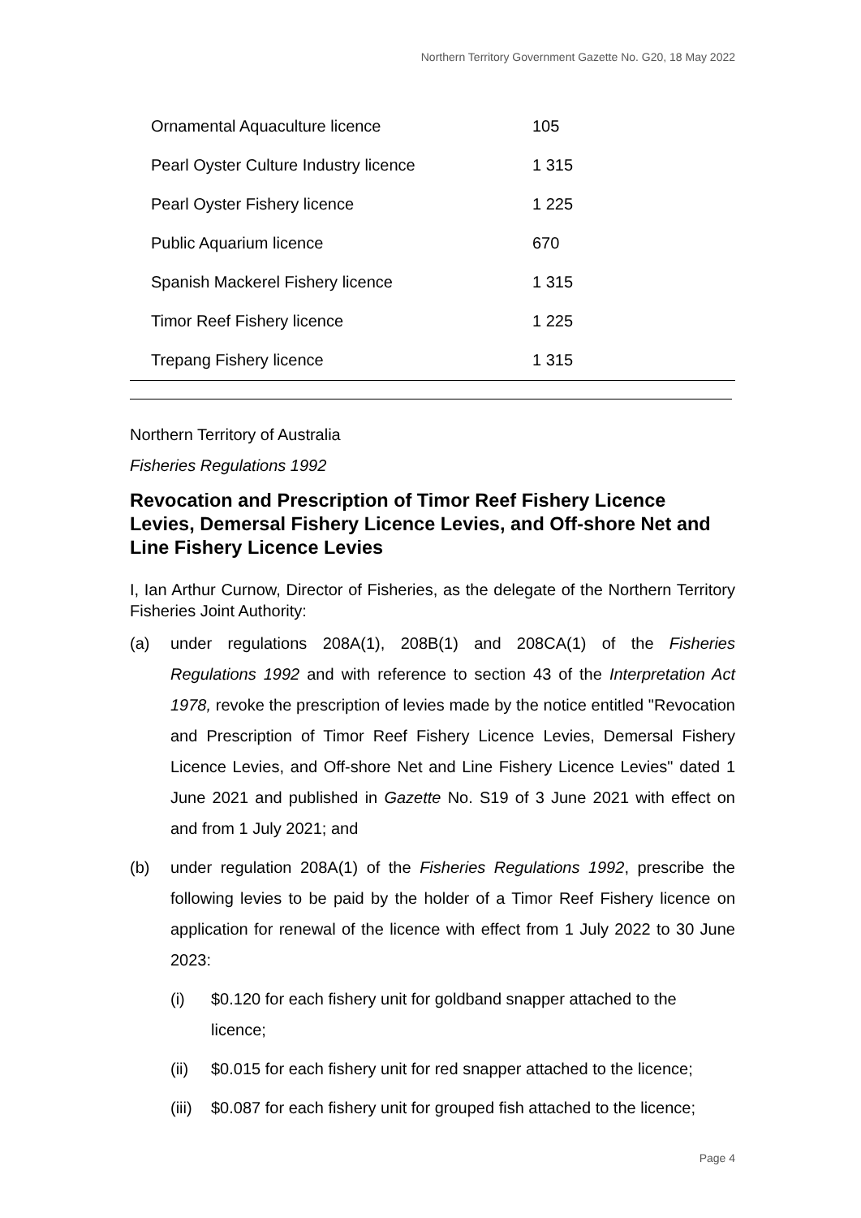Northern Territory Government Gazette No. G20, 18 May 2022
| Ornamental Aquaculture licence | 105 |
| Pearl Oyster Culture Industry licence | 1 315 |
| Pearl Oyster Fishery licence | 1 225 |
| Public Aquarium licence | 670 |
| Spanish Mackerel Fishery licence | 1 315 |
| Timor Reef Fishery licence | 1 225 |
| Trepang Fishery licence | 1 315 |
Northern Territory of Australia
Fisheries Regulations 1992
Revocation and Prescription of Timor Reef Fishery Licence Levies, Demersal Fishery Licence Levies, and Off-shore Net and Line Fishery Licence Levies
I, Ian Arthur Curnow, Director of Fisheries, as the delegate of the Northern Territory Fisheries Joint Authority:
(a) under regulations 208A(1), 208B(1) and 208CA(1) of the Fisheries Regulations 1992 and with reference to section 43 of the Interpretation Act 1978, revoke the prescription of levies made by the notice entitled "Revocation and Prescription of Timor Reef Fishery Licence Levies, Demersal Fishery Licence Levies, and Off-shore Net and Line Fishery Licence Levies" dated 1 June 2021 and published in Gazette No. S19 of 3 June 2021 with effect on and from 1 July 2021; and
(b) under regulation 208A(1) of the Fisheries Regulations 1992, prescribe the following levies to be paid by the holder of a Timor Reef Fishery licence on application for renewal of the licence with effect from 1 July 2022 to 30 June 2023:
(i) $0.120 for each fishery unit for goldband snapper attached to the licence;
(ii) $0.015 for each fishery unit for red snapper attached to the licence;
(iii) $0.087 for each fishery unit for grouped fish attached to the licence;
Page 4